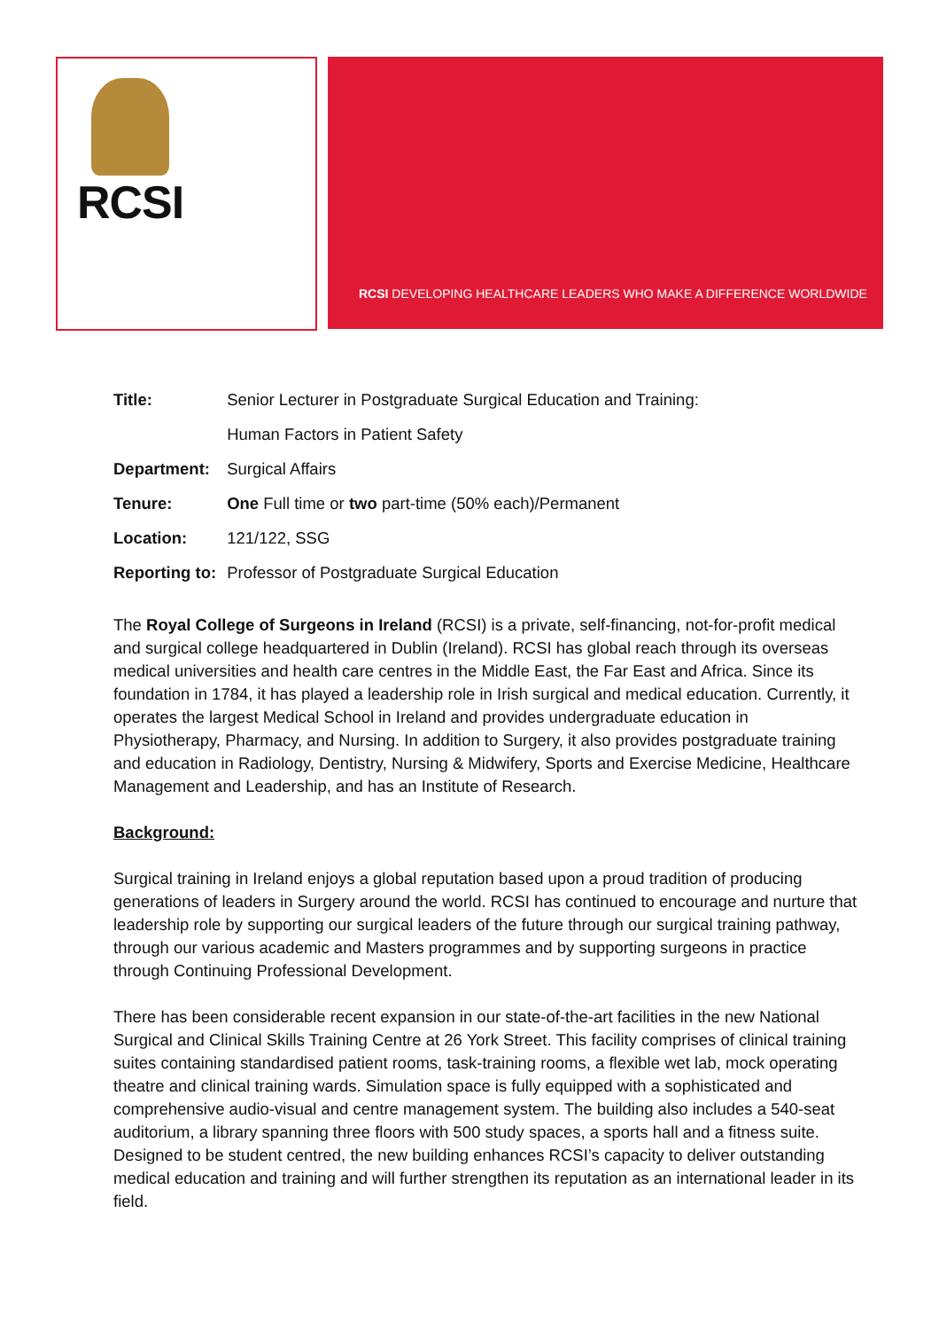RCSI
RCSI DEVELOPING HEALTHCARE LEADERS WHO MAKE A DIFFERENCE WORLDWIDE
| Title: | Senior Lecturer in Postgraduate Surgical Education and Training: |
| | Human Factors in Patient Safety |
| Department: | Surgical Affairs |
| Tenure: | One Full time or two part-time (50% each)/Permanent |
| Location: | 121/122, SSG |
| Reporting to: | Professor of Postgraduate Surgical Education |
The Royal College of Surgeons in Ireland (RCSI) is a private, self-financing, not-for-profit medical and surgical college headquartered in Dublin (Ireland). RCSI has global reach through its overseas medical universities and health care centres in the Middle East, the Far East and Africa. Since its foundation in 1784, it has played a leadership role in Irish surgical and medical education. Currently, it operates the largest Medical School in Ireland and provides undergraduate education in Physiotherapy, Pharmacy, and Nursing. In addition to Surgery, it also provides postgraduate training and education in Radiology, Dentistry, Nursing & Midwifery, Sports and Exercise Medicine, Healthcare Management and Leadership, and has an Institute of Research.
Background:
Surgical training in Ireland enjoys a global reputation based upon a proud tradition of producing generations of leaders in Surgery around the world. RCSI has continued to encourage and nurture that leadership role by supporting our surgical leaders of the future through our surgical training pathway, through our various academic and Masters programmes and by supporting surgeons in practice through Continuing Professional Development.
There has been considerable recent expansion in our state-of-the-art facilities in the new National Surgical and Clinical Skills Training Centre at 26 York Street. This facility comprises of clinical training suites containing standardised patient rooms, task-training rooms, a flexible wet lab, mock operating theatre and clinical training wards. Simulation space is fully equipped with a sophisticated and comprehensive audio-visual and centre management system. The building also includes a 540-seat auditorium, a library spanning three floors with 500 study spaces, a sports hall and a fitness suite. Designed to be student centred, the new building enhances RCSI’s capacity to deliver outstanding medical education and training and will further strengthen its reputation as an international leader in its field.